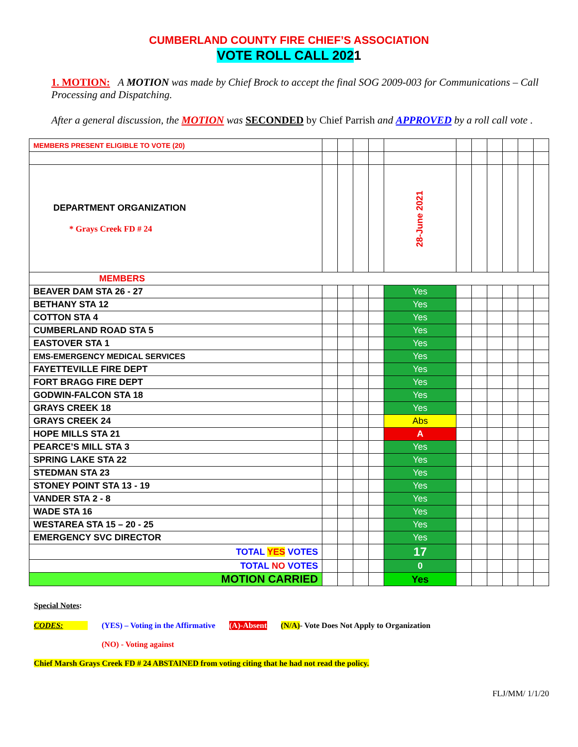CUMBERLAND COUNTY FIRE CHIEF’S ASSOCIATION
VOTE ROLL CALL 2021
1. MOTION: A MOTION was made by Chief Brock to accept the final SOG 2009-003 for Communications – Call Processing and Dispatching.
After a general discussion, the MOTION was SECONDED by Chief Parrish and APPROVED by a roll call vote .
| MEMBERS PRESENT ELIGIBLE TO VOTE (20) | | | | | | | | | | | |
| DEPARTMENT ORGANIZATION * Grays Creek FD # 24 | | | | | 28-June 2021 | | | | | | |
| MEMBERS | | | | | | | | | | | |
| BEAVER DAM STA 26 - 27 | | | | | Yes | | | | | | |
| BETHANY STA 12 | | | | | Yes | | | | | | |
| COTTON STA 4 | | | | | Yes | | | | | | |
| CUMBERLAND ROAD STA 5 | | | | | Yes | | | | | | |
| EASTOVER STA 1 | | | | | Yes | | | | | | |
| EMS-EMERGENCY MEDICAL SERVICES | | | | | Yes | | | | | | |
| FAYETTEVILLE FIRE DEPT | | | | | Yes | | | | | | |
| FORT BRAGG FIRE DEPT | | | | | Yes | | | | | | |
| GODWIN-FALCON STA 18 | | | | | Yes | | | | | | |
| GRAYS CREEK 18 | | | | | Yes | | | | | | |
| GRAYS CREEK 24 | | | | | Abs | | | | | | |
| HOPE MILLS STA 21 | | | | | A | | | | | | |
| PEARCE’S MILL STA 3 | | | | | Yes | | | | | | |
| SPRING LAKE STA 22 | | | | | Yes | | | | | | |
| STEDMAN STA 23 | | | | | Yes | | | | | | |
| STONEY POINT STA 13 - 19 | | | | | Yes | | | | | | |
| VANDER STA 2 - 8 | | | | | Yes | | | | | | |
| WADE STA 16 | | | | | Yes | | | | | | |
| WESTAREA STA 15 – 20 - 25 | | | | | Yes | | | | | | |
| EMERGENCY SVC DIRECTOR | | | | | Yes | | | | | | |
| TOTAL YES VOTES | | | | | 17 | | | | | | |
| TOTAL NO VOTES | | | | | 0 | | | | | | |
| MOTION CARRIED | | | | | Yes | | | | | | |
Special Notes:
CODES: (YES) – Voting in the Affirmative (A)-Absent (N/A)- Vote Does Not Apply to Organization
(NO) - Voting against
Chief Marsh Grays Creek FD # 24 ABSTAINED from voting citing that he had not read the policy.
FLJ/MM/ 1/1/20